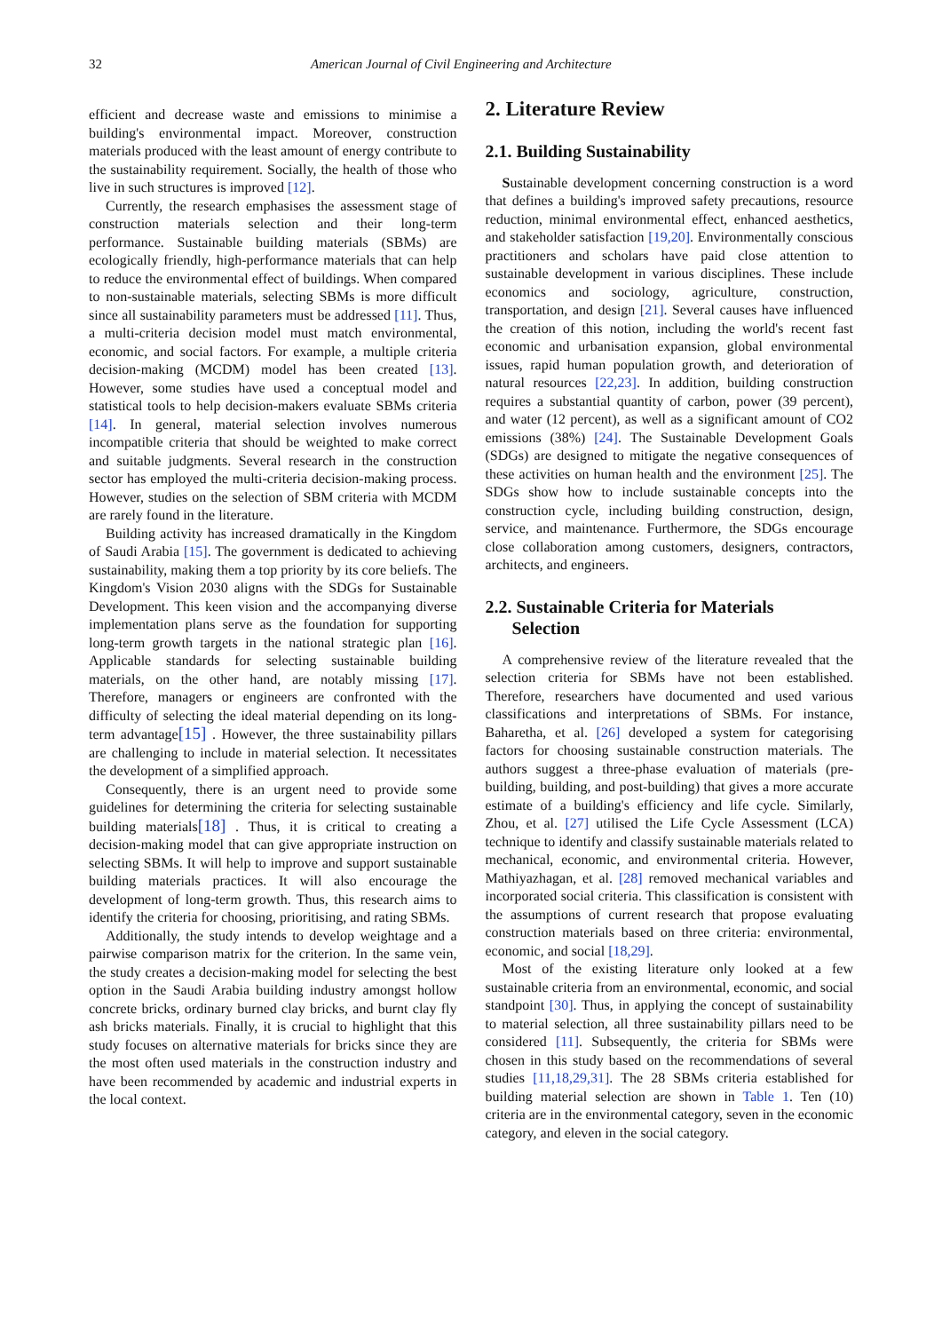32 American Journal of Civil Engineering and Architecture
efficient and decrease waste and emissions to minimise a building's environmental impact. Moreover, construction materials produced with the least amount of energy contribute to the sustainability requirement. Socially, the health of those who live in such structures is improved [12].
Currently, the research emphasises the assessment stage of construction materials selection and their long-term performance. Sustainable building materials (SBMs) are ecologically friendly, high-performance materials that can help to reduce the environmental effect of buildings. When compared to non-sustainable materials, selecting SBMs is more difficult since all sustainability parameters must be addressed [11]. Thus, a multi-criteria decision model must match environmental, economic, and social factors. For example, a multiple criteria decision-making (MCDM) model has been created [13]. However, some studies have used a conceptual model and statistical tools to help decision-makers evaluate SBMs criteria [14]. In general, material selection involves numerous incompatible criteria that should be weighted to make correct and suitable judgments. Several research in the construction sector has employed the multi-criteria decision-making process. However, studies on the selection of SBM criteria with MCDM are rarely found in the literature.
Building activity has increased dramatically in the Kingdom of Saudi Arabia [15]. The government is dedicated to achieving sustainability, making them a top priority by its core beliefs. The Kingdom's Vision 2030 aligns with the SDGs for Sustainable Development. This keen vision and the accompanying diverse implementation plans serve as the foundation for supporting long-term growth targets in the national strategic plan [16]. Applicable standards for selecting sustainable building materials, on the other hand, are notably missing [17]. Therefore, managers or engineers are confronted with the difficulty of selecting the ideal material depending on its long-term advantage[15] . However, the three sustainability pillars are challenging to include in material selection. It necessitates the development of a simplified approach.
Consequently, there is an urgent need to provide some guidelines for determining the criteria for selecting sustainable building materials[18] . Thus, it is critical to creating a decision-making model that can give appropriate instruction on selecting SBMs. It will help to improve and support sustainable building materials practices. It will also encourage the development of long-term growth. Thus, this research aims to identify the criteria for choosing, prioritising, and rating SBMs.
Additionally, the study intends to develop weightage and a pairwise comparison matrix for the criterion. In the same vein, the study creates a decision-making model for selecting the best option in the Saudi Arabia building industry amongst hollow concrete bricks, ordinary burned clay bricks, and burnt clay fly ash bricks materials. Finally, it is crucial to highlight that this study focuses on alternative materials for bricks since they are the most often used materials in the construction industry and have been recommended by academic and industrial experts in the local context.
2. Literature Review
2.1. Building Sustainability
Sustainable development concerning construction is a word that defines a building's improved safety precautions, resource reduction, minimal environmental effect, enhanced aesthetics, and stakeholder satisfaction [19,20]. Environmentally conscious practitioners and scholars have paid close attention to sustainable development in various disciplines. These include economics and sociology, agriculture, construction, transportation, and design [21]. Several causes have influenced the creation of this notion, including the world's recent fast economic and urbanisation expansion, global environmental issues, rapid human population growth, and deterioration of natural resources [22,23]. In addition, building construction requires a substantial quantity of carbon, power (39 percent), and water (12 percent), as well as a significant amount of CO2 emissions (38%) [24]. The Sustainable Development Goals (SDGs) are designed to mitigate the negative consequences of these activities on human health and the environment [25]. The SDGs show how to include sustainable concepts into the construction cycle, including building construction, design, service, and maintenance. Furthermore, the SDGs encourage close collaboration among customers, designers, contractors, architects, and engineers.
2.2. Sustainable Criteria for Materials
Selection
A comprehensive review of the literature revealed that the selection criteria for SBMs have not been established. Therefore, researchers have documented and used various classifications and interpretations of SBMs. For instance, Baharetha, et al. [26] developed a system for categorising factors for choosing sustainable construction materials. The authors suggest a three-phase evaluation of materials (pre-building, building, and post-building) that gives a more accurate estimate of a building's efficiency and life cycle. Similarly, Zhou, et al. [27] utilised the Life Cycle Assessment (LCA) technique to identify and classify sustainable materials related to mechanical, economic, and environmental criteria. However, Mathiyazhagan, et al. [28] removed mechanical variables and incorporated social criteria. This classification is consistent with the assumptions of current research that propose evaluating construction materials based on three criteria: environmental, economic, and social [18,29].
Most of the existing literature only looked at a few sustainable criteria from an environmental, economic, and social standpoint [30]. Thus, in applying the concept of sustainability to material selection, all three sustainability pillars need to be considered [11]. Subsequently, the criteria for SBMs were chosen in this study based on the recommendations of several studies [11,18,29,31]. The 28 SBMs criteria established for building material selection are shown in Table 1. Ten (10) criteria are in the environmental category, seven in the economic category, and eleven in the social category.